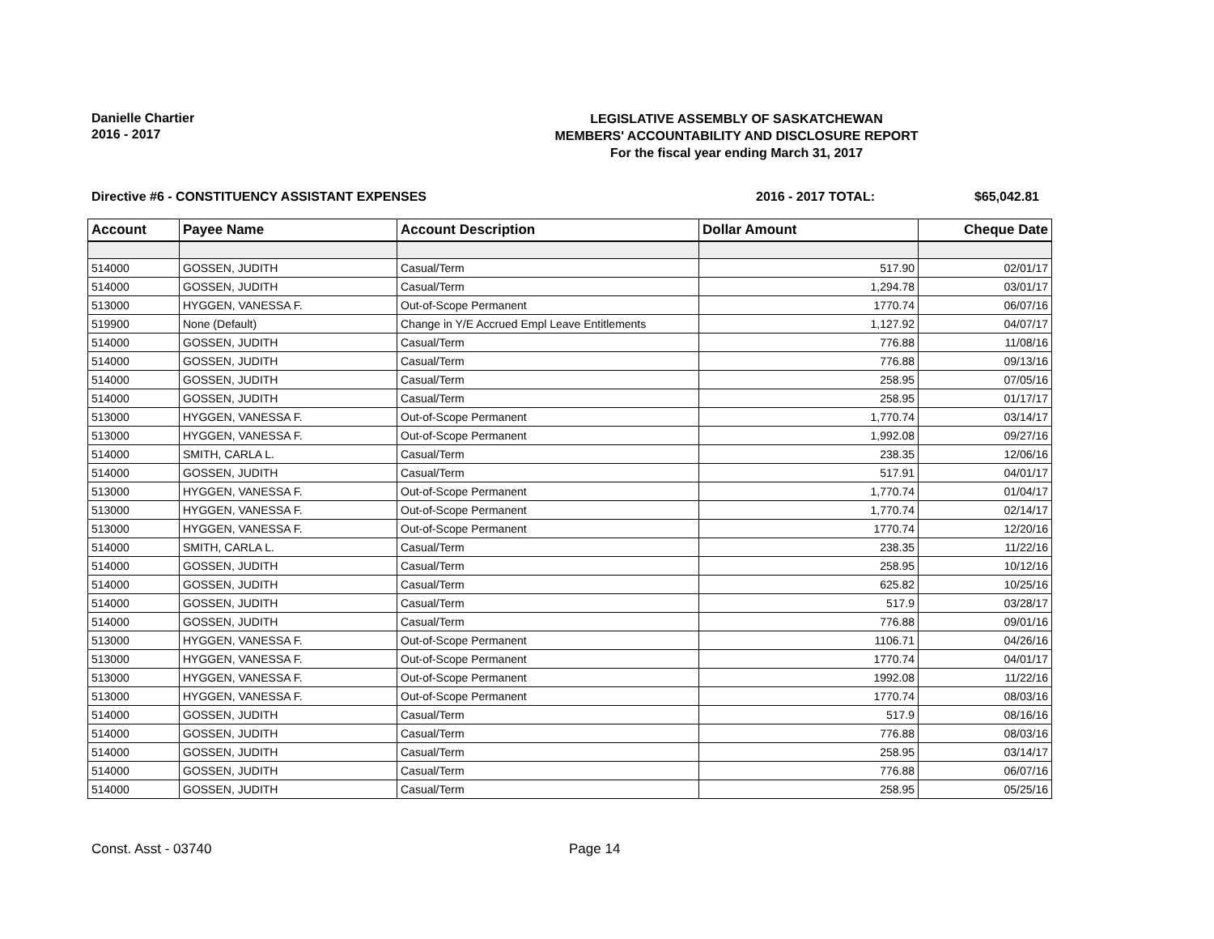Danielle Chartier
2016 - 2017
LEGISLATIVE ASSEMBLY OF SASKATCHEWAN
MEMBERS' ACCOUNTABILITY AND DISCLOSURE REPORT
For the fiscal year ending March 31, 2017
Directive #6 - CONSTITUENCY ASSISTANT EXPENSES
2016 - 2017 TOTAL: $65,042.81
| Account | Payee Name | Account Description | Dollar Amount | Cheque Date |
| --- | --- | --- | --- | --- |
| 514000 | GOSSEN, JUDITH | Casual/Term | 517.90 | 02/01/17 |
| 514000 | GOSSEN, JUDITH | Casual/Term | 1,294.78 | 03/01/17 |
| 513000 | HYGGEN, VANESSA F. | Out-of-Scope Permanent | 1770.74 | 06/07/16 |
| 519900 | None (Default) | Change in Y/E Accrued Empl Leave Entitlements | 1,127.92 | 04/07/17 |
| 514000 | GOSSEN, JUDITH | Casual/Term | 776.88 | 11/08/16 |
| 514000 | GOSSEN, JUDITH | Casual/Term | 776.88 | 09/13/16 |
| 514000 | GOSSEN, JUDITH | Casual/Term | 258.95 | 07/05/16 |
| 514000 | GOSSEN, JUDITH | Casual/Term | 258.95 | 01/17/17 |
| 513000 | HYGGEN, VANESSA F. | Out-of-Scope Permanent | 1,770.74 | 03/14/17 |
| 513000 | HYGGEN, VANESSA F. | Out-of-Scope Permanent | 1,992.08 | 09/27/16 |
| 514000 | SMITH, CARLA L. | Casual/Term | 238.35 | 12/06/16 |
| 514000 | GOSSEN, JUDITH | Casual/Term | 517.91 | 04/01/17 |
| 513000 | HYGGEN, VANESSA F. | Out-of-Scope Permanent | 1,770.74 | 01/04/17 |
| 513000 | HYGGEN, VANESSA F. | Out-of-Scope Permanent | 1,770.74 | 02/14/17 |
| 513000 | HYGGEN, VANESSA F. | Out-of-Scope Permanent | 1770.74 | 12/20/16 |
| 514000 | SMITH, CARLA L. | Casual/Term | 238.35 | 11/22/16 |
| 514000 | GOSSEN, JUDITH | Casual/Term | 258.95 | 10/12/16 |
| 514000 | GOSSEN, JUDITH | Casual/Term | 625.82 | 10/25/16 |
| 514000 | GOSSEN, JUDITH | Casual/Term | 517.9 | 03/28/17 |
| 514000 | GOSSEN, JUDITH | Casual/Term | 776.88 | 09/01/16 |
| 513000 | HYGGEN, VANESSA F. | Out-of-Scope Permanent | 1106.71 | 04/26/16 |
| 513000 | HYGGEN, VANESSA F. | Out-of-Scope Permanent | 1770.74 | 04/01/17 |
| 513000 | HYGGEN, VANESSA F. | Out-of-Scope Permanent | 1992.08 | 11/22/16 |
| 513000 | HYGGEN, VANESSA F. | Out-of-Scope Permanent | 1770.74 | 08/03/16 |
| 514000 | GOSSEN, JUDITH | Casual/Term | 517.9 | 08/16/16 |
| 514000 | GOSSEN, JUDITH | Casual/Term | 776.88 | 08/03/16 |
| 514000 | GOSSEN, JUDITH | Casual/Term | 258.95 | 03/14/17 |
| 514000 | GOSSEN, JUDITH | Casual/Term | 776.88 | 06/07/16 |
| 514000 | GOSSEN, JUDITH | Casual/Term | 258.95 | 05/25/16 |
Const. Asst - 03740 Page 14